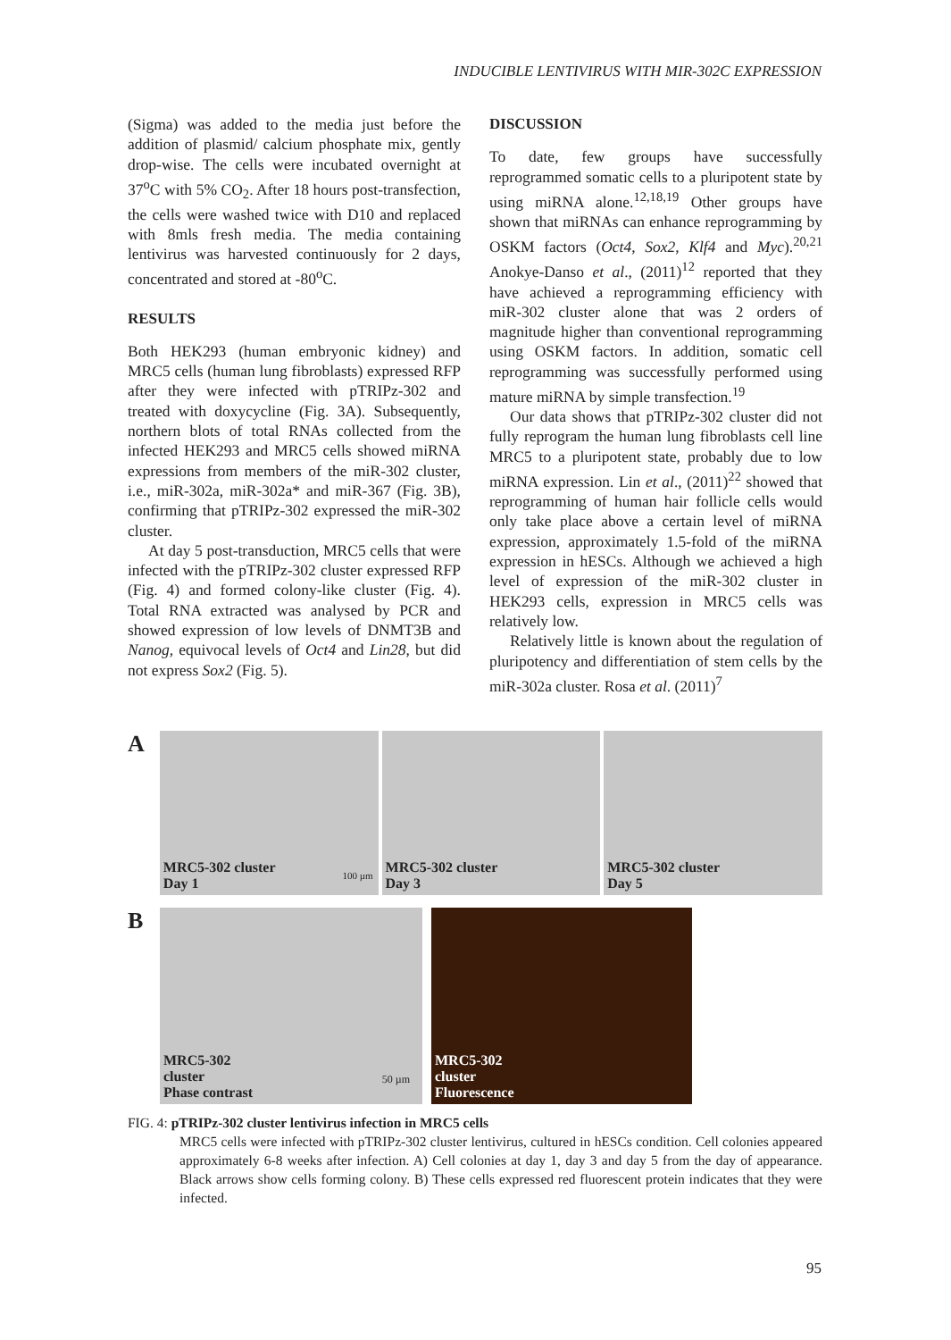INDUCIBLE LENTIVIRUS WITH MIR-302C EXPRESSION
(Sigma) was added to the media just before the addition of plasmid/ calcium phosphate mix, gently drop-wise. The cells were incubated overnight at 37<sup>o</sup>C with 5% CO<sub>2</sub>. After 18 hours post-transfection, the cells were washed twice with D10 and replaced with 8mls fresh media. The media containing lentivirus was harvested continuously for 2 days, concentrated and stored at -80<sup>o</sup>C.
RESULTS
Both HEK293 (human embryonic kidney) and MRC5 cells (human lung fibroblasts) expressed RFP after they were infected with pTRIPz-302 and treated with doxycycline (Fig. 3A). Subsequently, northern blots of total RNAs collected from the infected HEK293 and MRC5 cells showed miRNA expressions from members of the miR-302 cluster, i.e., miR-302a, miR-302a* and miR-367 (Fig. 3B), confirming that pTRIPz-302 expressed the miR-302 cluster.
At day 5 post-transduction, MRC5 cells that were infected with the pTRIPz-302 cluster expressed RFP (Fig. 4) and formed colony-like cluster (Fig. 4). Total RNA extracted was analysed by PCR and showed expression of low levels of DNMT3B and Nanog, equivocal levels of Oct4 and Lin28, but did not express Sox2 (Fig. 5).
DISCUSSION
To date, few groups have successfully reprogrammed somatic cells to a pluripotent state by using miRNA alone.<sup>12,18,19</sup> Other groups have shown that miRNAs can enhance reprogramming by OSKM factors (Oct4, Sox2, Klf4 and Myc).<sup>20,21</sup> Anokye-Danso et al., (2011)<sup>12</sup> reported that they have achieved a reprogramming efficiency with miR-302 cluster alone that was 2 orders of magnitude higher than conventional reprogramming using OSKM factors. In addition, somatic cell reprogramming was successfully performed using mature miRNA by simple transfection.<sup>19</sup>
Our data shows that pTRIPz-302 cluster did not fully reprogram the human lung fibroblasts cell line MRC5 to a pluripotent state, probably due to low miRNA expression. Lin et al., (2011)<sup>22</sup> showed that reprogramming of human hair follicle cells would only take place above a certain level of miRNA expression, approximately 1.5-fold of the miRNA expression in hESCs. Although we achieved a high level of expression of the miR-302 cluster in HEK293 cells, expression in MRC5 cells was relatively low.
Relatively little is known about the regulation of pluripotency and differentiation of stem cells by the miR-302a cluster. Rosa et al. (2011)<sup>7</sup>
A
MRC5-302 cluster
Day 1
100 µm
MRC5-302 cluster
Day 3
MRC5-302 cluster
Day 5
B
MRC5-302
cluster
Phase contrast
50 µm
MRC5-302
cluster
Fluorescence
FIG. 4: pTRIPz-302 cluster lentivirus infection in MRC5 cells
MRC5 cells were infected with pTRIPz-302 cluster lentivirus, cultured in hESCs condition. Cell colonies appeared approximately 6-8 weeks after infection. A) Cell colonies at day 1, day 3 and day 5 from the day of appearance. Black arrows show cells forming colony. B) These cells expressed red fluorescent protein indicates that they were infected.
95